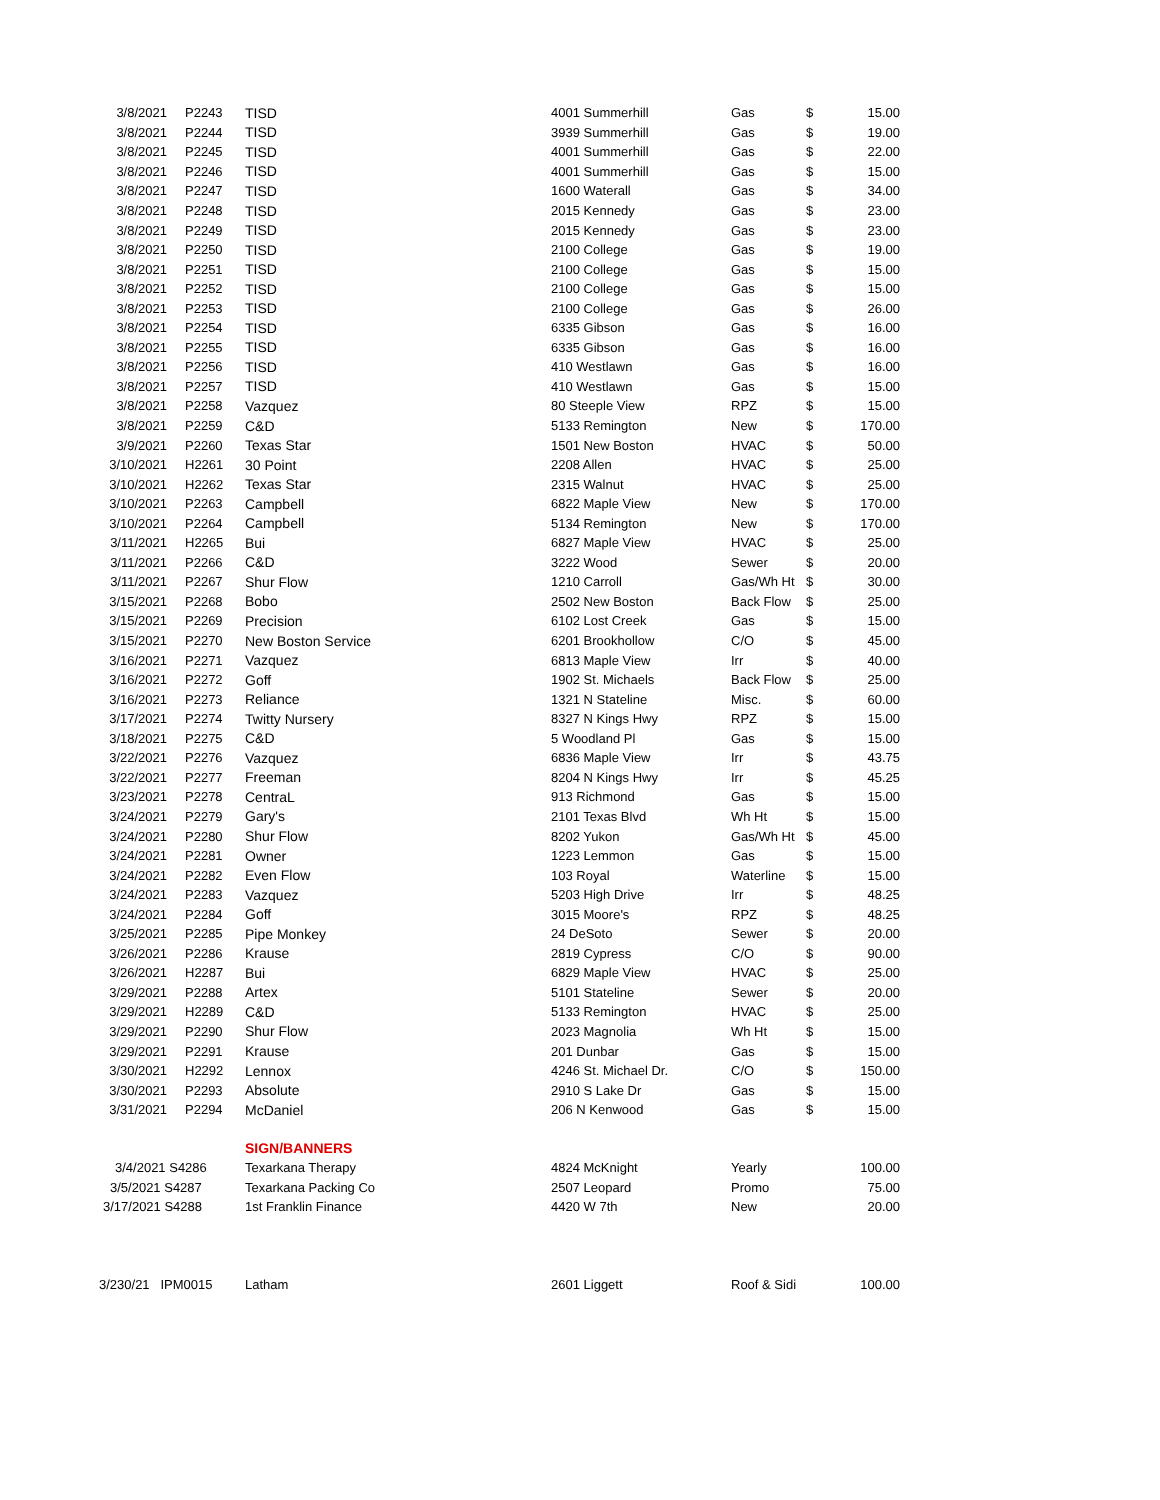| 3/8/2021 | P2243 | TISD | 4001 Summerhill | Gas | $ | 15.00 |
| 3/8/2021 | P2244 | TISD | 3939 Summerhill | Gas | $ | 19.00 |
| 3/8/2021 | P2245 | TISD | 4001 Summerhill | Gas | $ | 22.00 |
| 3/8/2021 | P2246 | TISD | 4001 Summerhill | Gas | $ | 15.00 |
| 3/8/2021 | P2247 | TISD | 1600 Waterall | Gas | $ | 34.00 |
| 3/8/2021 | P2248 | TISD | 2015 Kennedy | Gas | $ | 23.00 |
| 3/8/2021 | P2249 | TISD | 2015 Kennedy | Gas | $ | 23.00 |
| 3/8/2021 | P2250 | TISD | 2100 College | Gas | $ | 19.00 |
| 3/8/2021 | P2251 | TISD | 2100 College | Gas | $ | 15.00 |
| 3/8/2021 | P2252 | TISD | 2100 College | Gas | $ | 15.00 |
| 3/8/2021 | P2253 | TISD | 2100 College | Gas | $ | 26.00 |
| 3/8/2021 | P2254 | TISD | 6335 Gibson | Gas | $ | 16.00 |
| 3/8/2021 | P2255 | TISD | 6335 Gibson | Gas | $ | 16.00 |
| 3/8/2021 | P2256 | TISD | 410 Westlawn | Gas | $ | 16.00 |
| 3/8/2021 | P2257 | TISD | 410 Westlawn | Gas | $ | 15.00 |
| 3/8/2021 | P2258 | Vazquez | 80 Steeple View | RPZ | $ | 15.00 |
| 3/8/2021 | P2259 | C&D | 5133 Remington | New | $ | 170.00 |
| 3/9/2021 | P2260 | Texas Star | 1501 New Boston | HVAC | $ | 50.00 |
| 3/10/2021 | H2261 | 30 Point | 2208 Allen | HVAC | $ | 25.00 |
| 3/10/2021 | H2262 | Texas Star | 2315 Walnut | HVAC | $ | 25.00 |
| 3/10/2021 | P2263 | Campbell | 6822 Maple View | New | $ | 170.00 |
| 3/10/2021 | P2264 | Campbell | 5134 Remington | New | $ | 170.00 |
| 3/11/2021 | H2265 | Bui | 6827 Maple View | HVAC | $ | 25.00 |
| 3/11/2021 | P2266 | C&D | 3222 Wood | Sewer | $ | 20.00 |
| 3/11/2021 | P2267 | Shur Flow | 1210 Carroll | Gas/Wh Ht | $ | 30.00 |
| 3/15/2021 | P2268 | Bobo | 2502 New Boston | Back Flow | $ | 25.00 |
| 3/15/2021 | P2269 | Precision | 6102 Lost Creek | Gas | $ | 15.00 |
| 3/15/2021 | P2270 | New Boston Service | 6201 Brookhollow | C/O | $ | 45.00 |
| 3/16/2021 | P2271 | Vazquez | 6813 Maple View | Irr | $ | 40.00 |
| 3/16/2021 | P2272 | Goff | 1902 St. Michaels | Back Flow | $ | 25.00 |
| 3/16/2021 | P2273 | Reliance | 1321 N Stateline | Misc. | $ | 60.00 |
| 3/17/2021 | P2274 | Twitty Nursery | 8327 N Kings Hwy | RPZ | $ | 15.00 |
| 3/18/2021 | P2275 | C&D | 5 Woodland Pl | Gas | $ | 15.00 |
| 3/22/2021 | P2276 | Vazquez | 6836 Maple View | Irr | $ | 43.75 |
| 3/22/2021 | P2277 | Freeman | 8204 N Kings Hwy | Irr | $ | 45.25 |
| 3/23/2021 | P2278 | CentraL | 913 Richmond | Gas | $ | 15.00 |
| 3/24/2021 | P2279 | Gary's | 2101 Texas Blvd | Wh Ht | $ | 15.00 |
| 3/24/2021 | P2280 | Shur Flow | 8202 Yukon | Gas/Wh Ht | $ | 45.00 |
| 3/24/2021 | P2281 | Owner | 1223 Lemmon | Gas | $ | 15.00 |
| 3/24/2021 | P2282 | Even Flow | 103 Royal | Waterline | $ | 15.00 |
| 3/24/2021 | P2283 | Vazquez | 5203 High Drive | Irr | $ | 48.25 |
| 3/24/2021 | P2284 | Goff | 3015 Moore's | RPZ | $ | 48.25 |
| 3/25/2021 | P2285 | Pipe Monkey | 24 DeSoto | Sewer | $ | 20.00 |
| 3/26/2021 | P2286 | Krause | 2819 Cypress | C/O | $ | 90.00 |
| 3/26/2021 | H2287 | Bui | 6829 Maple View | HVAC | $ | 25.00 |
| 3/29/2021 | P2288 | Artex | 5101 Stateline | Sewer | $ | 20.00 |
| 3/29/2021 | H2289 | C&D | 5133 Remington | HVAC | $ | 25.00 |
| 3/29/2021 | P2290 | Shur Flow | 2023 Magnolia | Wh Ht | $ | 15.00 |
| 3/29/2021 | P2291 | Krause | 201 Dunbar | Gas | $ | 15.00 |
| 3/30/2021 | H2292 | Lennox | 4246 St. Michael Dr. | C/O | $ | 150.00 |
| 3/30/2021 | P2293 | Absolute | 2910 S Lake Dr | Gas | $ | 15.00 |
| 3/31/2021 | P2294 | McDaniel | 206 N Kenwood | Gas | $ | 15.00 |
| | | SIGN/BANNERS | | | | |
| 3/4/2021 S4286 | | Texarkana Therapy | 4824 McKnight | Yearly | | 100.00 |
| 3/5/2021 S4287 | | Texarkana Packing Co | 2507 Leopard | Promo | | 75.00 |
| 3/17/2021 S4288 | | 1st Franklin Finance | 4420 W 7th | New | | 20.00 |
| 3/230/21 IPM0015 | | Latham | 2601 Liggett | Roof & Sidi | | 100.00 |